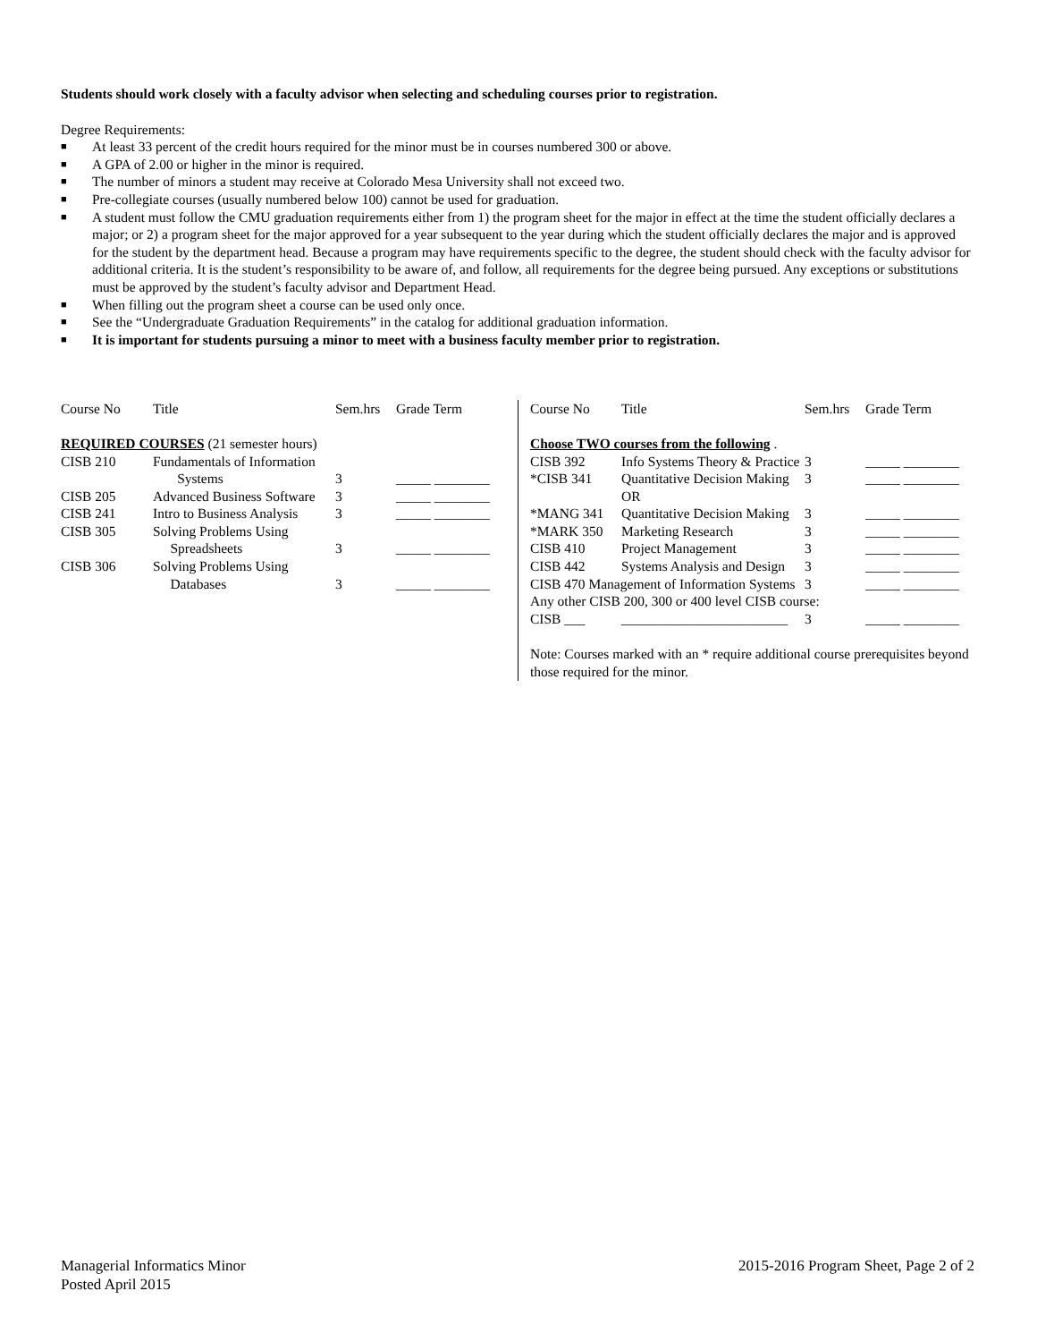Students should work closely with a faculty advisor when selecting and scheduling courses prior to registration.
Degree Requirements:
■ At least 33 percent of the credit hours required for the minor must be in courses numbered 300 or above.
■ A GPA of 2.00 or higher in the minor is required.
■ The number of minors a student may receive at Colorado Mesa University shall not exceed two.
■ Pre-collegiate courses (usually numbered below 100) cannot be used for graduation.
■ A student must follow the CMU graduation requirements either from 1) the program sheet for the major in effect at the time the student officially declares a major; or 2) a program sheet for the major approved for a year subsequent to the year during which the student officially declares the major and is approved for the student by the department head. Because a program may have requirements specific to the degree, the student should check with the faculty advisor for additional criteria. It is the student’s responsibility to be aware of, and follow, all requirements for the degree being pursued. Any exceptions or substitutions must be approved by the student’s faculty advisor and Department Head.
■ When filling out the program sheet a course can be used only once.
■ See the “Undergraduate Graduation Requirements” in the catalog for additional graduation information.
■ It is important for students pursuing a minor to meet with a business faculty member prior to registration.
| Course No | Title | Sem.hrs | Grade Term |
| --- | --- | --- | --- |
| REQUIRED COURSES (21 semester hours) | | | |
| CISB 210 | Fundamentals of Information | | |
| | Systems | 3 | _____ ________ |
| CISB 205 | Advanced Business Software | 3 | _____ ________ |
| CISB 241 | Intro to Business Analysis | 3 | _____ ________ |
| CISB 305 | Solving Problems Using | | |
| | Spreadsheets | 3 | _____ ________ |
| CISB 306 | Solving Problems Using | | |
| | Databases | 3 | _____ ________ |
| Course No | Title | Sem.hrs | Grade Term |
| --- | --- | --- | --- |
| Choose TWO courses from the following . | | | |
| CISB 392 | Info Systems Theory & Practice | 3 | _____ ________ |
| *CISB 341 | Quantitative Decision Making OR | 3 | _____ ________ |
| *MANG 341 | Quantitative Decision Making | 3 | _____ ________ |
| *MARK 350 | Marketing Research | 3 | _____ ________ |
| CISB 410 | Project Management | 3 | _____ ________ |
| CISB 442 | Systems Analysis and Design | 3 | _____ ________ |
| CISB 470 Management of Information Systems | | 3 | _____ ________ |
| Any other CISB 200, 300 or 400 level CISB course: | | | |
| CISB ___ | ________________________ | 3 | _____ ________ |
Note: Courses marked with an * require additional course prerequisites beyond those required for the minor.
Managerial Informatics Minor
Posted April 2015
2015-2016 Program Sheet, Page 2 of 2